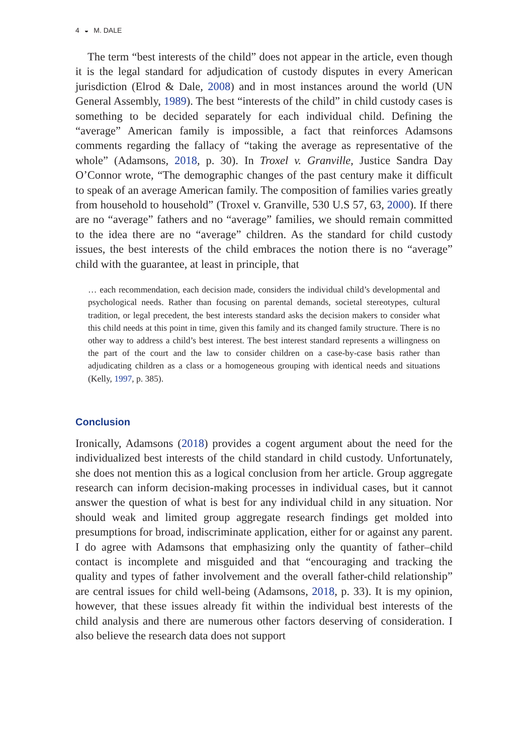4 ◒ M. DALE
The term “best interests of the child” does not appear in the article, even though it is the legal standard for adjudication of custody disputes in every American jurisdiction (Elrod & Dale, 2008) and in most instances around the world (UN General Assembly, 1989). The best “interests of the child” in child custody cases is something to be decided separately for each individual child. Defining the “average” American family is impossible, a fact that reinforces Adamsons comments regarding the fallacy of “taking the average as representative of the whole” (Adamsons, 2018, p. 30). In Troxel v. Granville, Justice Sandra Day O’Connor wrote, “The demographic changes of the past century make it difficult to speak of an average American family. The composition of families varies greatly from household to household” (Troxel v. Granville, 530 U.S 57, 63, 2000). If there are no “average” fathers and no “average” families, we should remain committed to the idea there are no “average” children. As the standard for child custody issues, the best interests of the child embraces the notion there is no “average” child with the guarantee, at least in principle, that
… each recommendation, each decision made, considers the individual child’s developmental and psychological needs. Rather than focusing on parental demands, societal stereotypes, cultural tradition, or legal precedent, the best interests standard asks the decision makers to consider what this child needs at this point in time, given this family and its changed family structure. There is no other way to address a child’s best interest. The best interest standard represents a willingness on the part of the court and the law to consider children on a case-by-case basis rather than adjudicating children as a class or a homogeneous grouping with identical needs and situations (Kelly, 1997, p. 385).
Conclusion
Ironically, Adamsons (2018) provides a cogent argument about the need for the individualized best interests of the child standard in child custody. Unfortunately, she does not mention this as a logical conclusion from her article. Group aggregate research can inform decision-making processes in individual cases, but it cannot answer the question of what is best for any individual child in any situation. Nor should weak and limited group aggregate research findings get molded into presumptions for broad, indiscriminate application, either for or against any parent. I do agree with Adamsons that emphasizing only the quantity of father–child contact is incomplete and misguided and that “encouraging and tracking the quality and types of father involvement and the overall father-child relationship” are central issues for child well-being (Adamsons, 2018, p. 33). It is my opinion, however, that these issues already fit within the individual best interests of the child analysis and there are numerous other factors deserving of consideration. I also believe the research data does not support